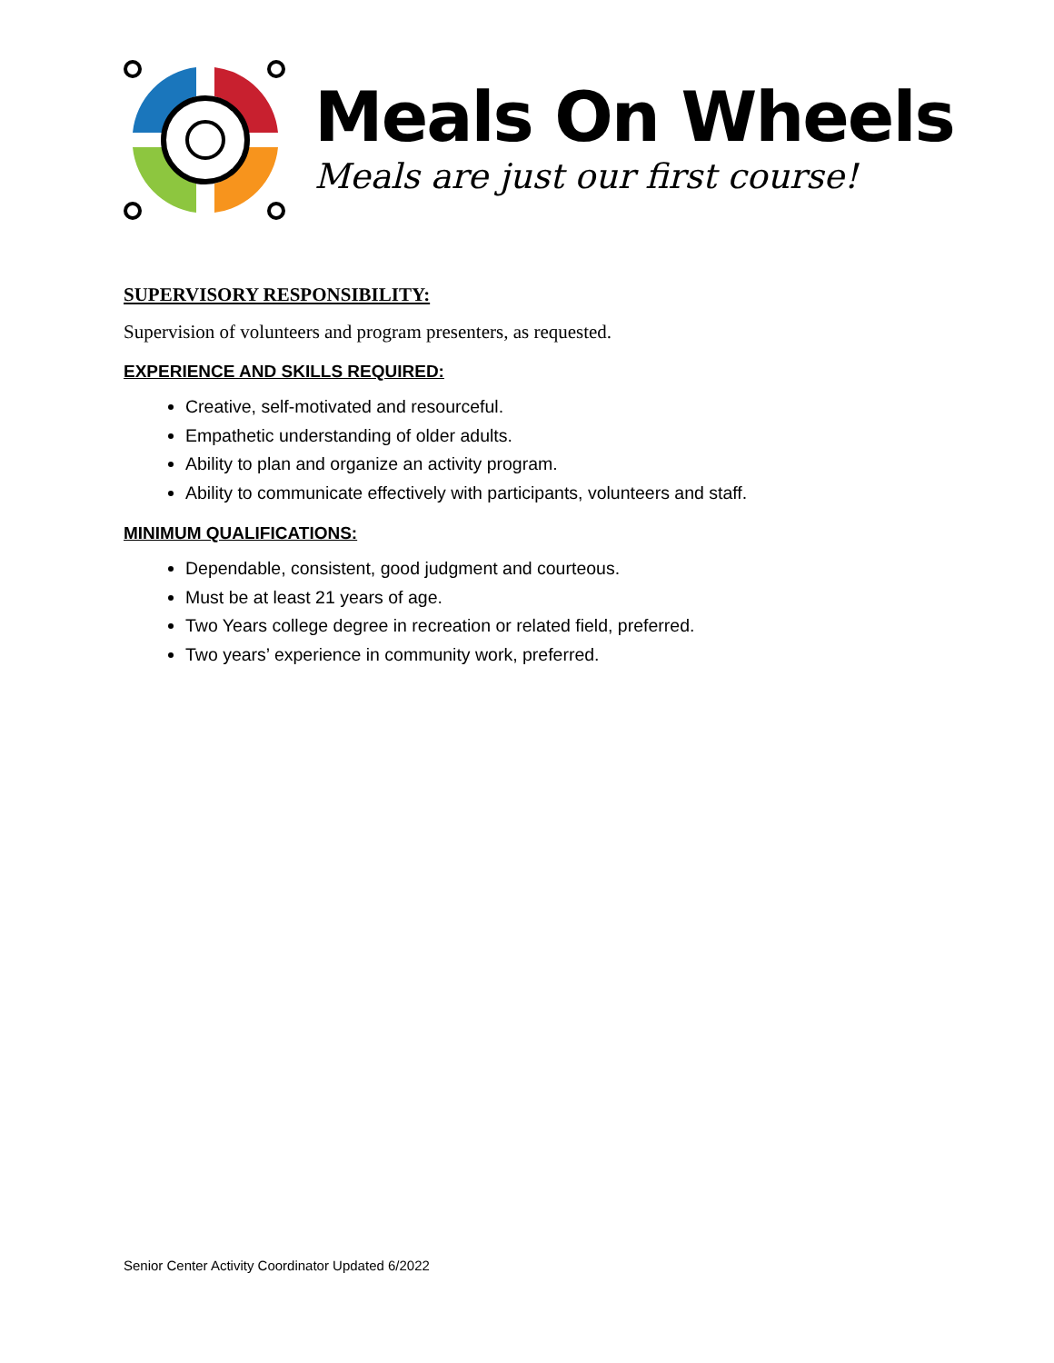Meals On Wheels
Meals are just our first course!
SUPERVISORY RESPONSIBILITY:
Supervision of volunteers and program presenters, as requested.
EXPERIENCE AND SKILLS REQUIRED:
Creative, self-motivated and resourceful.
Empathetic understanding of older adults.
Ability to plan and organize an activity program.
Ability to communicate effectively with participants, volunteers and staff.
MINIMUM QUALIFICATIONS:
Dependable, consistent, good judgment and courteous.
Must be at least 21 years of age.
Two Years college degree in recreation or related field, preferred.
Two years’ experience in community work, preferred.
Senior Center Activity Coordinator Updated 6/2022